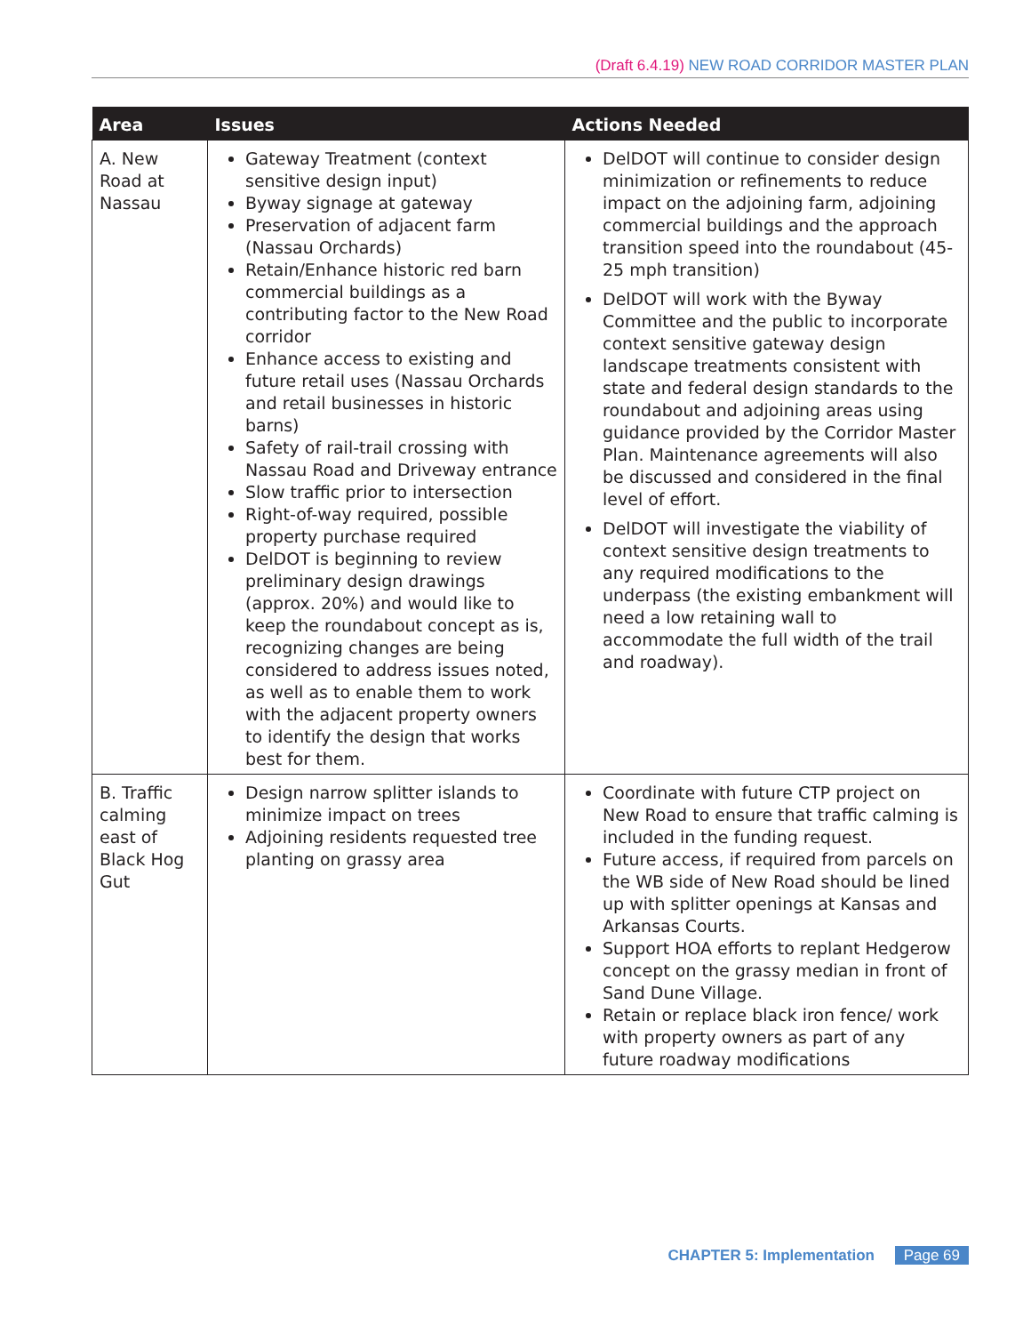(Draft 6.4.19) NEW ROAD CORRIDOR MASTER PLAN
| Area | Issues | Actions Needed |
| --- | --- | --- |
| A. New Road at Nassau | Gateway Treatment (context sensitive design input) Byway signage at gateway Preservation of adjacent farm (Nassau Orchards) Retain/Enhance historic red barn commercial buildings as a contributing factor to the New Road corridor Enhance access to existing and future retail uses (Nassau Orchards and retail businesses in historic barns) Safety of rail-trail crossing with Nassau Road and Driveway entrance Slow traffic prior to intersection Right-of-way required, possible property purchase required DelDOT is beginning to review preliminary design drawings (approx. 20%) and would like to keep the roundabout concept as is, recognizing changes are being considered to address issues noted, as well as to enable them to work with the adjacent property owners to identify the design that works best for them. | DelDOT will continue to consider design minimization or refinements to reduce impact on the adjoining farm, adjoining commercial buildings and the approach transition speed into the roundabout (45-25 mph transition) DelDOT will work with the Byway Committee and the public to incorporate context sensitive gateway design landscape treatments consistent with state and federal design standards to the roundabout and adjoining areas using guidance provided by the Corridor Master Plan. Maintenance agreements will also be discussed and considered in the final level of effort. DelDOT will investigate the viability of context sensitive design treatments to any required modifications to the underpass (the existing embankment will need a low retaining wall to accommodate the full width of the trail and roadway). |
| B. Traffic calming east of Black Hog Gut | Design narrow splitter islands to minimize impact on trees Adjoining residents requested tree planting on grassy area | Coordinate with future CTP project on New Road to ensure that traffic calming is included in the funding request. Future access, if required from parcels on the WB side of New Road should be lined up with splitter openings at Kansas and Arkansas Courts. Support HOA efforts to replant Hedgerow concept on the grassy median in front of Sand Dune Village. Retain or replace black iron fence/ work with property owners as part of any future roadway modifications |
CHAPTER 5: Implementation Page 69